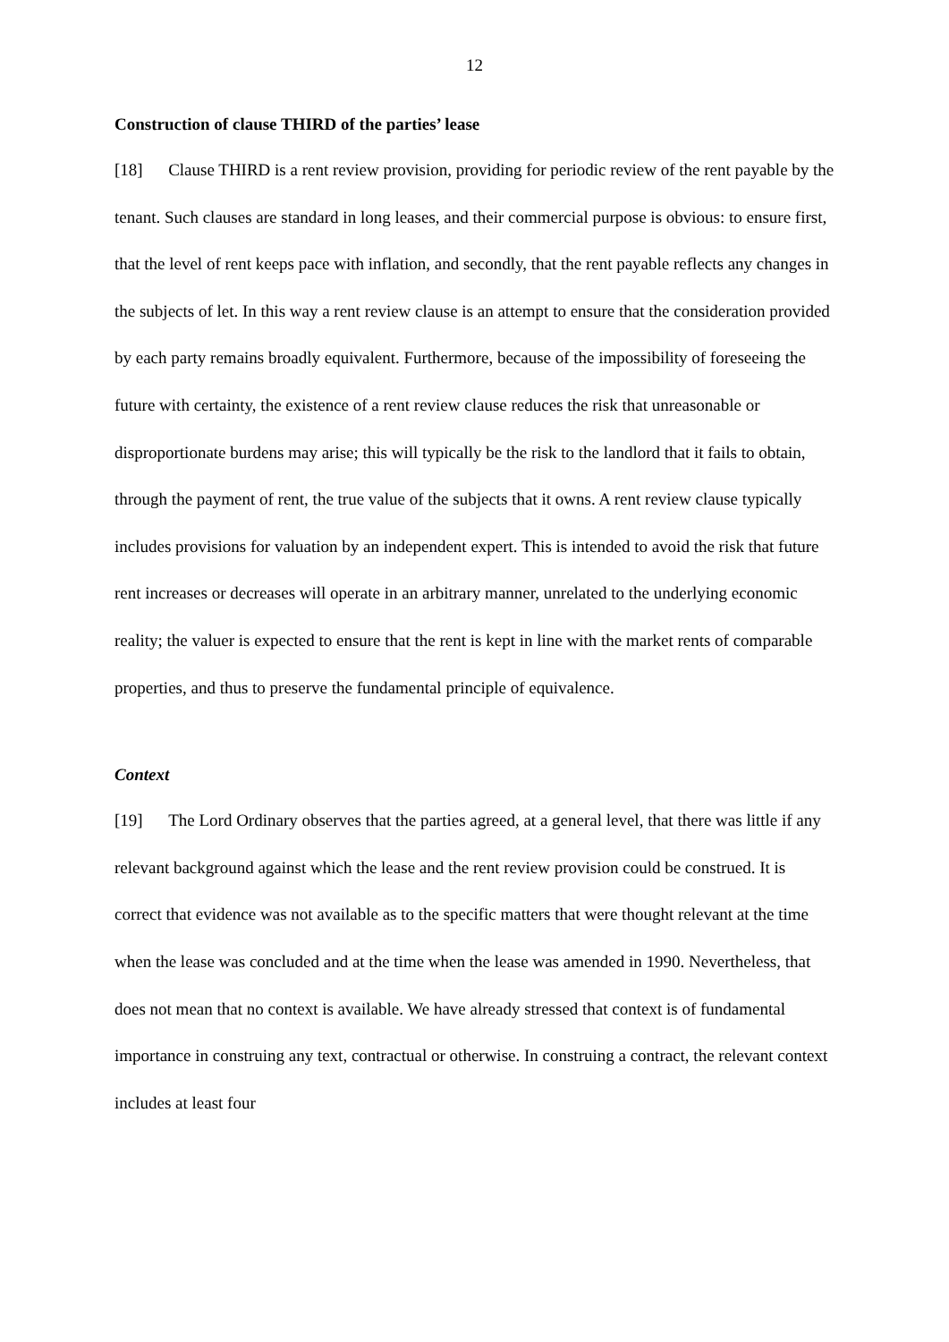12
Construction of clause THIRD of the parties’ lease
[18] Clause THIRD is a rent review provision, providing for periodic review of the rent payable by the tenant. Such clauses are standard in long leases, and their commercial purpose is obvious: to ensure first, that the level of rent keeps pace with inflation, and secondly, that the rent payable reflects any changes in the subjects of let. In this way a rent review clause is an attempt to ensure that the consideration provided by each party remains broadly equivalent. Furthermore, because of the impossibility of foreseeing the future with certainty, the existence of a rent review clause reduces the risk that unreasonable or disproportionate burdens may arise; this will typically be the risk to the landlord that it fails to obtain, through the payment of rent, the true value of the subjects that it owns. A rent review clause typically includes provisions for valuation by an independent expert. This is intended to avoid the risk that future rent increases or decreases will operate in an arbitrary manner, unrelated to the underlying economic reality; the valuer is expected to ensure that the rent is kept in line with the market rents of comparable properties, and thus to preserve the fundamental principle of equivalence.
Context
[19] The Lord Ordinary observes that the parties agreed, at a general level, that there was little if any relevant background against which the lease and the rent review provision could be construed. It is correct that evidence was not available as to the specific matters that were thought relevant at the time when the lease was concluded and at the time when the lease was amended in 1990. Nevertheless, that does not mean that no context is available. We have already stressed that context is of fundamental importance in construing any text, contractual or otherwise. In construing a contract, the relevant context includes at least four